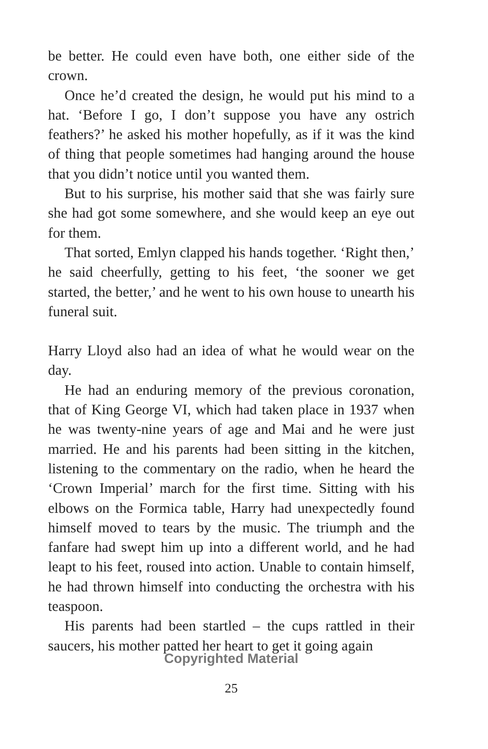be better. He could even have both, one either side of the crown.
Once he’d created the design, he would put his mind to a hat. ‘Before I go, I don’t suppose you have any ostrich feathers?’ he asked his mother hopefully, as if it was the kind of thing that people sometimes had hanging around the house that you didn’t notice until you wanted them.
But to his surprise, his mother said that she was fairly sure she had got some somewhere, and she would keep an eye out for them.
That sorted, Emlyn clapped his hands together. ‘Right then,’ he said cheerfully, getting to his feet, ‘the sooner we get started, the better,’ and he went to his own house to unearth his funeral suit.
Harry Lloyd also had an idea of what he would wear on the day.
He had an enduring memory of the previous coronation, that of King George VI, which had taken place in 1937 when he was twenty-nine years of age and Mai and he were just married. He and his parents had been sitting in the kitchen, listening to the commentary on the radio, when he heard the ‘Crown Imperial’ march for the first time. Sitting with his elbows on the Formica table, Harry had unexpectedly found himself moved to tears by the music. The triumph and the fanfare had swept him up into a different world, and he had leapt to his feet, roused into action. Unable to contain himself, he had thrown himself into conducting the orchestra with his teaspoon.
His parents had been startled – the cups rattled in their saucers, his mother patted her heart to get it going again
Copyrighted Material
25